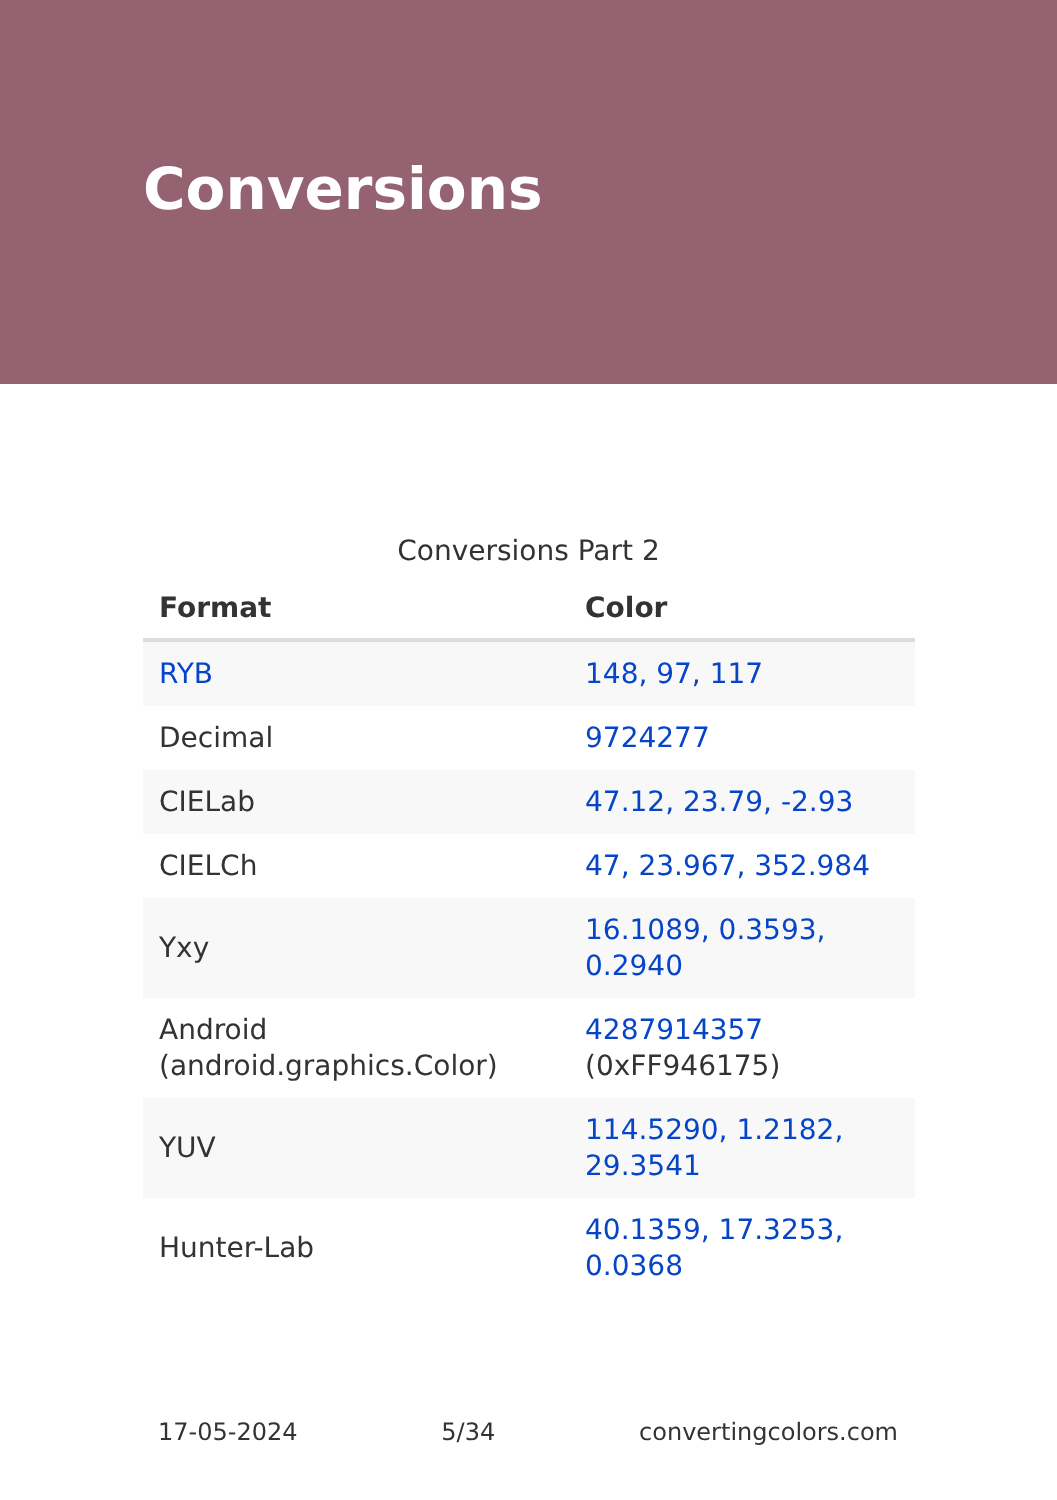Conversions
Conversions Part 2
| Format | Color |
| --- | --- |
| RYB | 148, 97, 117 |
| Decimal | 9724277 |
| CIELab | 47.12, 23.79, -2.93 |
| CIELCh | 47, 23.967, 352.984 |
| Yxy | 16.1089, 0.3593, 0.2940 |
| Android (android.graphics.Color) | 4287914357 (0xFF946175) |
| YUV | 114.5290, 1.2182, 29.3541 |
| Hunter-Lab | 40.1359, 17.3253, 0.0368 |
17-05-2024 5/34 convertingcolors.com